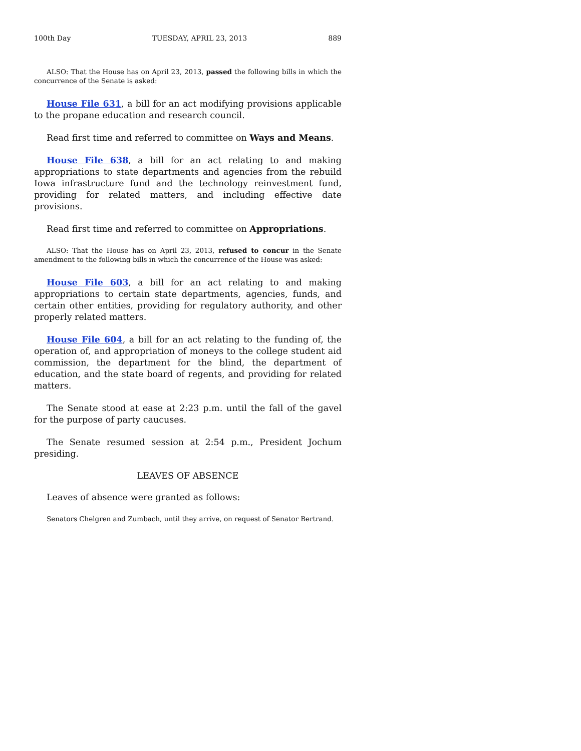100th Day TUESDAY, APRIL 23, 2013 889
ALSO: That the House has on April 23, 2013, passed the following bills in which the concurrence of the Senate is asked:
House File 631, a bill for an act modifying provisions applicable to the propane education and research council.
Read first time and referred to committee on Ways and Means.
House File 638, a bill for an act relating to and making appropriations to state departments and agencies from the rebuild Iowa infrastructure fund and the technology reinvestment fund, providing for related matters, and including effective date provisions.
Read first time and referred to committee on Appropriations.
ALSO: That the House has on April 23, 2013, refused to concur in the Senate amendment to the following bills in which the concurrence of the House was asked:
House File 603, a bill for an act relating to and making appropriations to certain state departments, agencies, funds, and certain other entities, providing for regulatory authority, and other properly related matters.
House File 604, a bill for an act relating to the funding of, the operation of, and appropriation of moneys to the college student aid commission, the department for the blind, the department of education, and the state board of regents, and providing for related matters.
The Senate stood at ease at 2:23 p.m. until the fall of the gavel for the purpose of party caucuses.
The Senate resumed session at 2:54 p.m., President Jochum presiding.
LEAVES OF ABSENCE
Leaves of absence were granted as follows:
Senators Chelgren and Zumbach, until they arrive, on request of Senator Bertrand.